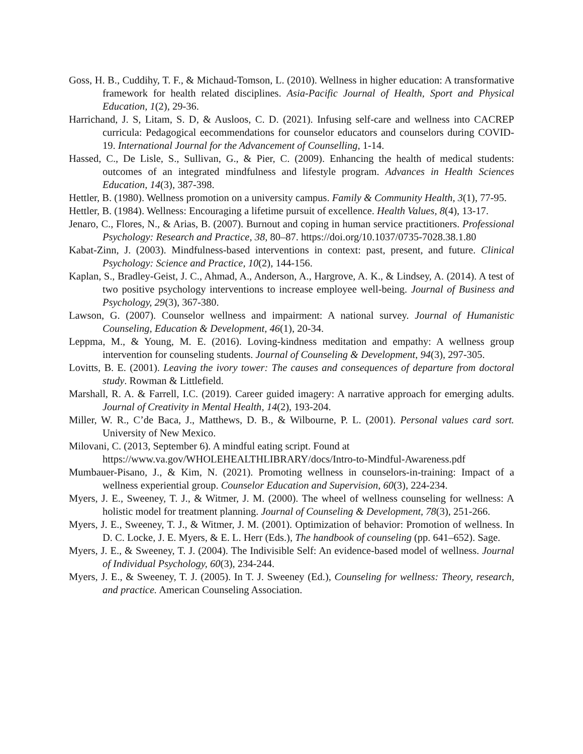Goss, H. B., Cuddihy, T. F., & Michaud-Tomson, L. (2010). Wellness in higher education: A transformative framework for health related disciplines. Asia-Pacific Journal of Health, Sport and Physical Education, 1(2), 29-36.
Harrichand, J. S, Litam, S. D, & Ausloos, C. D. (2021). Infusing self-care and wellness into CACREP curricula: Pedagogical eecommendations for counselor educators and counselors during COVID-19. International Journal for the Advancement of Counselling, 1-14.
Hassed, C., De Lisle, S., Sullivan, G., & Pier, C. (2009). Enhancing the health of medical students: outcomes of an integrated mindfulness and lifestyle program. Advances in Health Sciences Education, 14(3), 387-398.
Hettler, B. (1980). Wellness promotion on a university campus. Family & Community Health, 3(1), 77-95.
Hettler, B. (1984). Wellness: Encouraging a lifetime pursuit of excellence. Health Values, 8(4), 13-17.
Jenaro, C., Flores, N., & Arias, B. (2007). Burnout and coping in human service practitioners. Professional Psychology: Research and Practice, 38, 80–87. https://doi.org/10.1037/0735-7028.38.1.80
Kabat-Zinn, J. (2003). Mindfulness-based interventions in context: past, present, and future. Clinical Psychology: Science and Practice, 10(2), 144-156.
Kaplan, S., Bradley-Geist, J. C., Ahmad, A., Anderson, A., Hargrove, A. K., & Lindsey, A. (2014). A test of two positive psychology interventions to increase employee well-being. Journal of Business and Psychology, 29(3), 367-380.
Lawson, G. (2007). Counselor wellness and impairment: A national survey. Journal of Humanistic Counseling, Education & Development, 46(1), 20-34.
Leppma, M., & Young, M. E. (2016). Loving-kindness meditation and empathy: A wellness group intervention for counseling students. Journal of Counseling & Development, 94(3), 297-305.
Lovitts, B. E. (2001). Leaving the ivory tower: The causes and consequences of departure from doctoral study. Rowman & Littlefield.
Marshall, R. A. & Farrell, I.C. (2019). Career guided imagery: A narrative approach for emerging adults. Journal of Creativity in Mental Health, 14(2), 193-204.
Miller, W. R., C’de Baca, J., Matthews, D. B., & Wilbourne, P. L. (2001). Personal values card sort. University of New Mexico.
Milovani, C. (2013, September 6). A mindful eating script. Found at
https://www.va.gov/WHOLEHEALTHLIBRARY/docs/Intro-to-Mindful-Awareness.pdf
Mumbauer-Pisano, J., & Kim, N. (2021). Promoting wellness in counselors-in-training: Impact of a wellness experiential group. Counselor Education and Supervision, 60(3), 224-234.
Myers, J. E., Sweeney, T. J., & Witmer, J. M. (2000). The wheel of wellness counseling for wellness: A holistic model for treatment planning. Journal of Counseling & Development, 78(3), 251-266.
Myers, J. E., Sweeney, T. J., & Witmer, J. M. (2001). Optimization of behavior: Promotion of wellness. In D. C. Locke, J. E. Myers, & E. L. Herr (Eds.), The handbook of counseling (pp. 641–652). Sage.
Myers, J. E., & Sweeney, T. J. (2004). The Indivisible Self: An evidence-based model of wellness. Journal of Individual Psychology, 60(3), 234-244.
Myers, J. E., & Sweeney, T. J. (2005). In T. J. Sweeney (Ed.), Counseling for wellness: Theory, research, and practice. American Counseling Association.